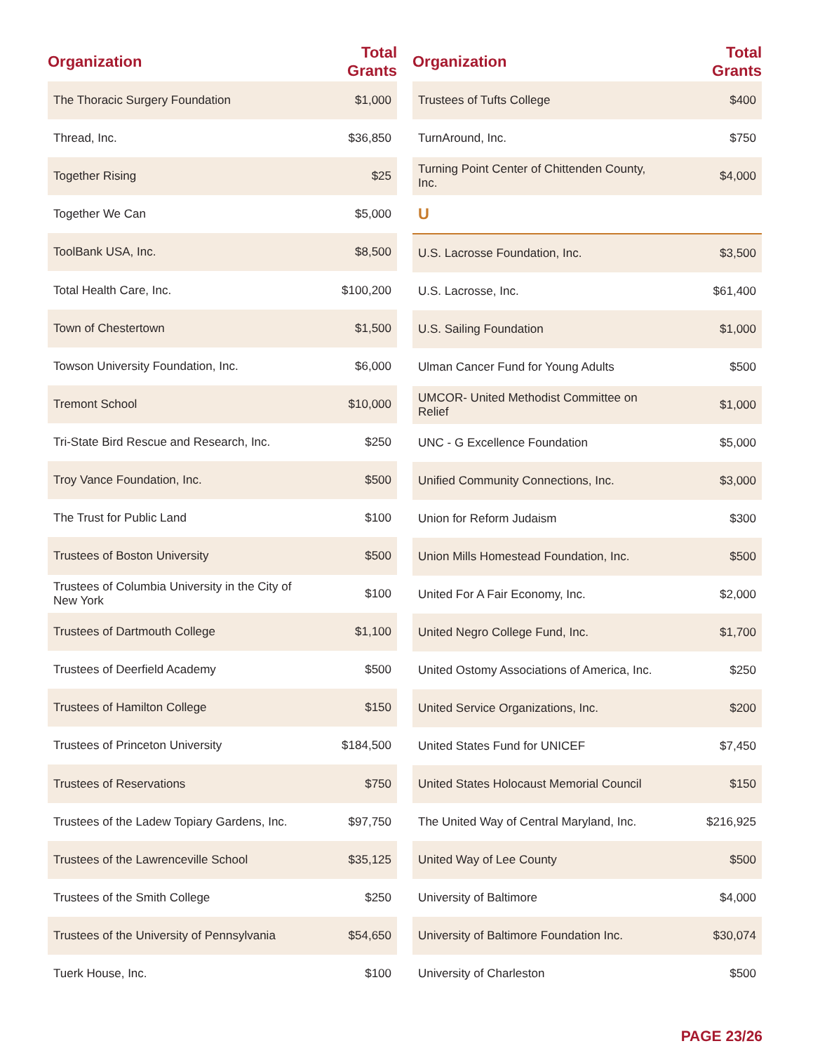| Organization | Total Grants |
| --- | --- |
| The Thoracic Surgery Foundation | $1,000 |
| Thread, Inc. | $36,850 |
| Together Rising | $25 |
| Together We Can | $5,000 |
| ToolBank USA, Inc. | $8,500 |
| Total Health Care, Inc. | $100,200 |
| Town of Chestertown | $1,500 |
| Towson University Foundation, Inc. | $6,000 |
| Tremont School | $10,000 |
| Tri-State Bird Rescue and Research, Inc. | $250 |
| Troy Vance Foundation, Inc. | $500 |
| The Trust for Public Land | $100 |
| Trustees of Boston University | $500 |
| Trustees of Columbia University in the City of New York | $100 |
| Trustees of Dartmouth College | $1,100 |
| Trustees of Deerfield Academy | $500 |
| Trustees of Hamilton College | $150 |
| Trustees of Princeton University | $184,500 |
| Trustees of Reservations | $750 |
| Trustees of the Ladew Topiary Gardens, Inc. | $97,750 |
| Trustees of the Lawrenceville School | $35,125 |
| Trustees of the Smith College | $250 |
| Trustees of the University of Pennsylvania | $54,650 |
| Tuerk House, Inc. | $100 |
| Organization | Total Grants |
| --- | --- |
| Trustees of Tufts College | $400 |
| TurnAround, Inc. | $750 |
| Turning Point Center of Chittenden County, Inc. | $4,000 |
| U | |
| U.S. Lacrosse Foundation, Inc. | $3,500 |
| U.S. Lacrosse, Inc. | $61,400 |
| U.S. Sailing Foundation | $1,000 |
| Ulman Cancer Fund for Young Adults | $500 |
| UMCOR- United Methodist Committee on Relief | $1,000 |
| UNC - G Excellence Foundation | $5,000 |
| Unified Community Connections, Inc. | $3,000 |
| Union for Reform Judaism | $300 |
| Union Mills Homestead Foundation, Inc. | $500 |
| United For A Fair Economy, Inc. | $2,000 |
| United Negro College Fund, Inc. | $1,700 |
| United Ostomy Associations of America, Inc. | $250 |
| United Service Organizations, Inc. | $200 |
| United States Fund for UNICEF | $7,450 |
| United States Holocaust Memorial Council | $150 |
| The United Way of Central Maryland, Inc. | $216,925 |
| United Way of Lee County | $500 |
| University of Baltimore | $4,000 |
| University of Baltimore Foundation Inc. | $30,074 |
| University of Charleston | $500 |
PAGE 23/26